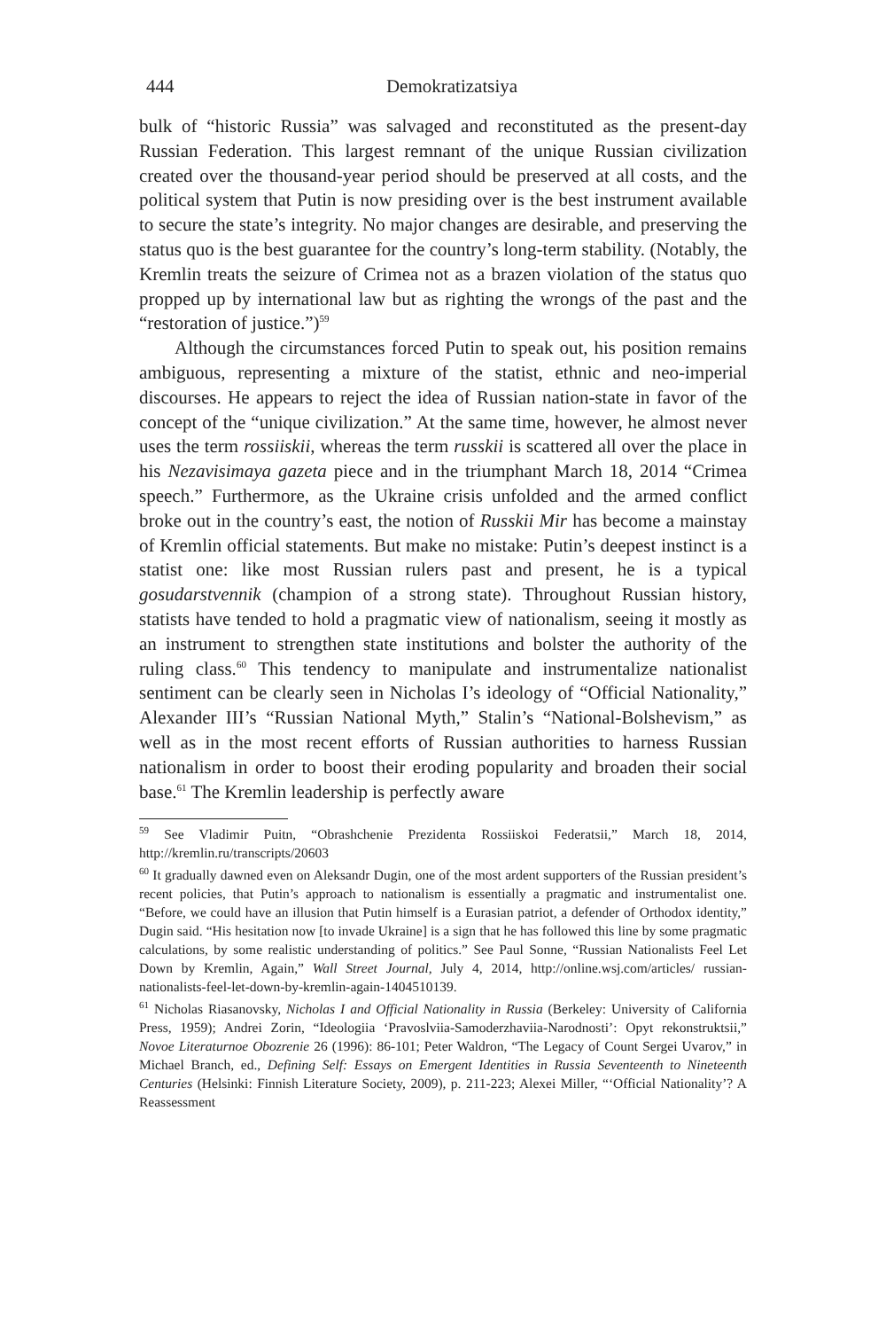444
Demokratizatsiya
bulk of “historic Russia” was salvaged and reconstituted as the present-day Russian Federation. This largest remnant of the unique Russian civilization created over the thousand-year period should be preserved at all costs, and the political system that Putin is now presiding over is the best instrument available to secure the state’s integrity. No major changes are desirable, and preserving the status quo is the best guarantee for the country’s long-term stability. (Notably, the Kremlin treats the seizure of Crimea not as a brazen violation of the status quo propped up by international law but as righting the wrongs of the past and the “restoration of justice.”)<sup>59</sup>
Although the circumstances forced Putin to speak out, his position remains ambiguous, representing a mixture of the statist, ethnic and neo-imperial discourses. He appears to reject the idea of Russian nation-state in favor of the concept of the “unique civilization.” At the same time, however, he almost never uses the term rossiiskii, whereas the term russkii is scattered all over the place in his Nezavisimaya gazeta piece and in the triumphant March 18, 2014 “Crimea speech.” Furthermore, as the Ukraine crisis unfolded and the armed conflict broke out in the country’s east, the notion of Russkii Mir has become a mainstay of Kremlin official statements. But make no mistake: Putin’s deepest instinct is a statist one: like most Russian rulers past and present, he is a typical gosudarstvennik (champion of a strong state). Throughout Russian history, statists have tended to hold a pragmatic view of nationalism, seeing it mostly as an instrument to strengthen state institutions and bolster the authority of the ruling class.<sup>60</sup> This tendency to manipulate and instrumentalize nationalist sentiment can be clearly seen in Nicholas I’s ideology of “Official Nationality,” Alexander III’s “Russian National Myth,” Stalin’s “National-Bolshevism,” as well as in the most recent efforts of Russian authorities to harness Russian nationalism in order to boost their eroding popularity and broaden their social base.<sup>61</sup> The Kremlin leadership is perfectly aware
<sup>59</sup> See Vladimir Puitn, “Obrashchenie Prezidenta Rossiiskoi Federatsii,” March 18, 2014, http://kremlin.ru/transcripts/20603
<sup>60</sup> It gradually dawned even on Aleksandr Dugin, one of the most ardent supporters of the Russian president’s recent policies, that Putin’s approach to nationalism is essentially a pragmatic and instrumentalist one. “Before, we could have an illusion that Putin himself is a Eurasian patriot, a defender of Orthodox identity,” Dugin said. “His hesitation now [to invade Ukraine] is a sign that he has followed this line by some pragmatic calculations, by some realistic understanding of politics.” See Paul Sonne, “Russian Nationalists Feel Let Down by Kremlin, Again,” Wall Street Journal, July 4, 2014, http://online.wsj.com/articles/ russian-nationalists-feel-let-down-by-kremlin-again-1404510139.
<sup>61</sup> Nicholas Riasanovsky, Nicholas I and Official Nationality in Russia (Berkeley: University of California Press, 1959); Andrei Zorin, “Ideologiia ‘Pravoslviia-Samoderzhaviia-Narodnosti’: Opyt rekonstruktsii,” Novoe Literaturnoe Obozrenie 26 (1996): 86-101; Peter Waldron, “The Legacy of Count Sergei Uvarov,” in Michael Branch, ed., Defining Self: Essays on Emergent Identities in Russia Seventeenth to Nineteenth Centuries (Helsinki: Finnish Literature Society, 2009), p. 211-223; Alexei Miller, “‘Official Nationality’? A Reassessment